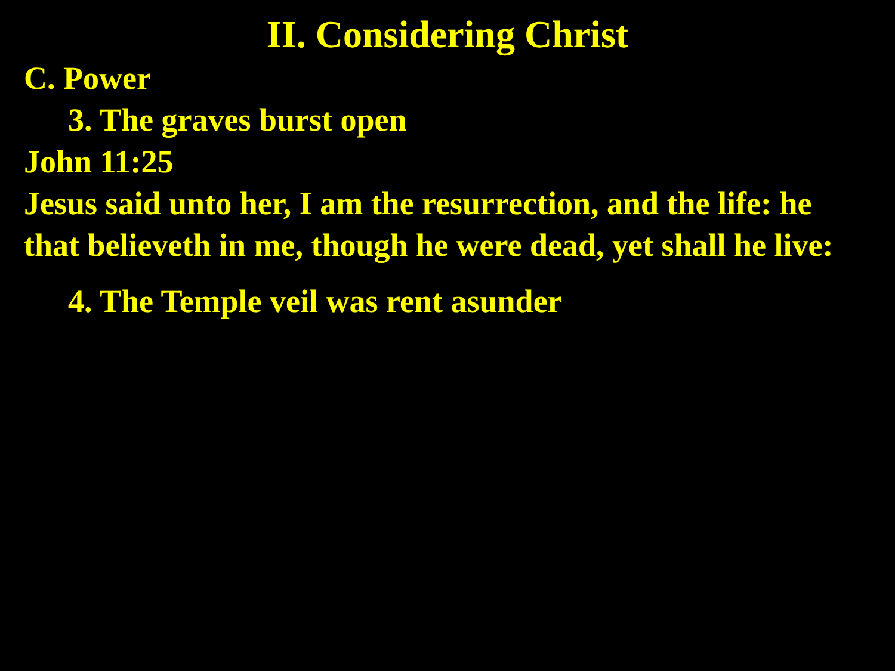II. Considering Christ
C. Power
3. The graves burst open
John 11:25
Jesus said unto her, I am the resurrection, and the life: he that believeth in me, though he were dead, yet shall he live:
4. The Temple veil was rent asunder